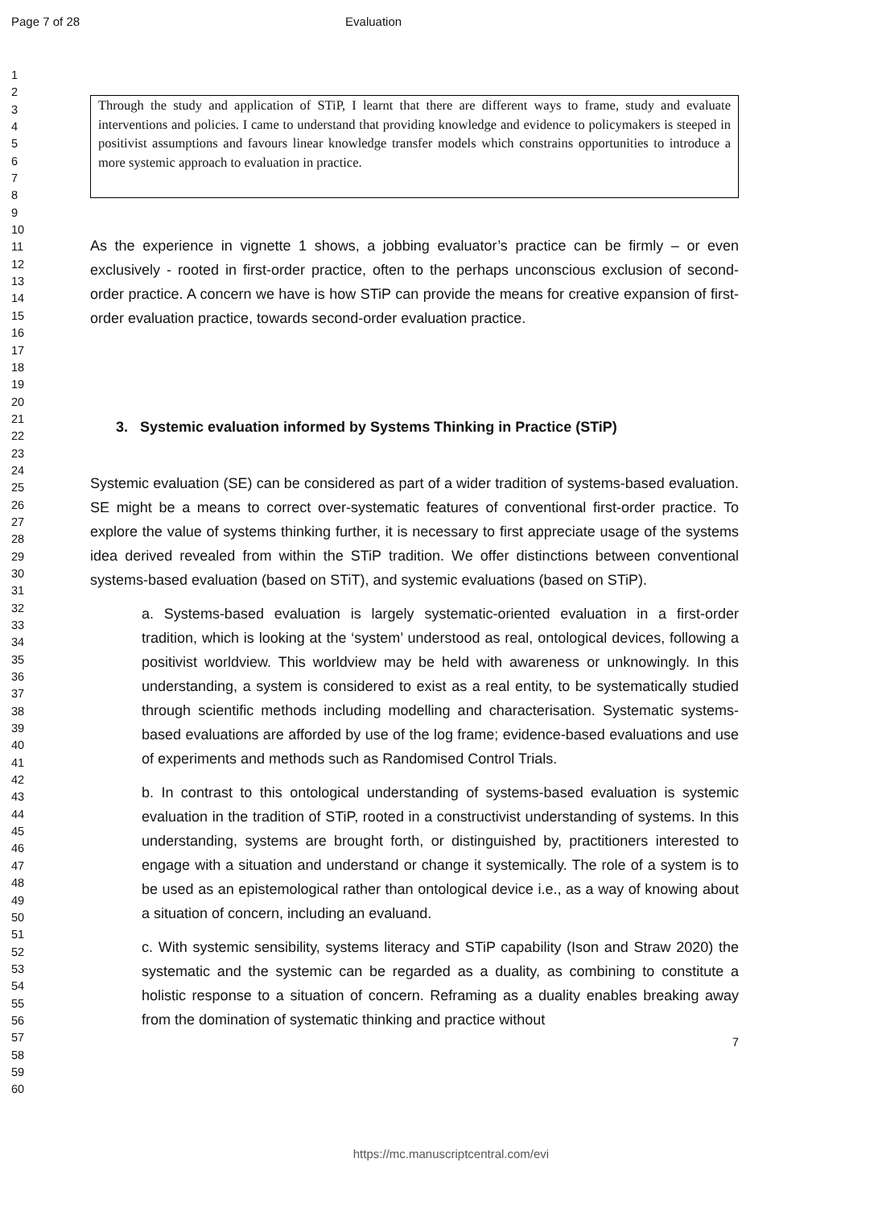Page 7 of 28 Evaluation
1
2
3
4
5
6
7
8
9
10
11
12
13
14
15
16
17
18
19
20
21
22
23
24
25
26
27
28
29
30
31
32
33
34
35
36
37
38
39
40
41
42
43
44
45
46
47
48
49
50
51
52
53
54
55
56
57
58
59
60
Through the study and application of STiP, I learnt that there are different ways to frame, study and evaluate interventions and policies. I came to understand that providing knowledge and evidence to policymakers is steeped in positivist assumptions and favours linear knowledge transfer models which constrains opportunities to introduce a more systemic approach to evaluation in practice.
As the experience in vignette 1 shows, a jobbing evaluator’s practice can be firmly – or even exclusively - rooted in first-order practice, often to the perhaps unconscious exclusion of second-order practice. A concern we have is how STiP can provide the means for creative expansion of first-order evaluation practice, towards second-order evaluation practice.
3. Systemic evaluation informed by Systems Thinking in Practice (STiP)
Systemic evaluation (SE) can be considered as part of a wider tradition of systems-based evaluation. SE might be a means to correct over-systematic features of conventional first-order practice. To explore the value of systems thinking further, it is necessary to first appreciate usage of the systems idea derived revealed from within the STiP tradition. We offer distinctions between conventional systems-based evaluation (based on STiT), and systemic evaluations (based on STiP).
a. Systems-based evaluation is largely systematic-oriented evaluation in a first-order tradition, which is looking at the ‘system’ understood as real, ontological devices, following a positivist worldview. This worldview may be held with awareness or unknowingly. In this understanding, a system is considered to exist as a real entity, to be systematically studied through scientific methods including modelling and characterisation. Systematic systems-based evaluations are afforded by use of the log frame; evidence-based evaluations and use of experiments and methods such as Randomised Control Trials.
b. In contrast to this ontological understanding of systems-based evaluation is systemic evaluation in the tradition of STiP, rooted in a constructivist understanding of systems. In this understanding, systems are brought forth, or distinguished by, practitioners interested to engage with a situation and understand or change it systemically. The role of a system is to be used as an epistemological rather than ontological device i.e., as a way of knowing about a situation of concern, including an evaluand.
c. With systemic sensibility, systems literacy and STiP capability (Ison and Straw 2020) the systematic and the systemic can be regarded as a duality, as combining to constitute a holistic response to a situation of concern. Reframing as a duality enables breaking away from the domination of systematic thinking and practice without
7
https://mc.manuscriptcentral.com/evi